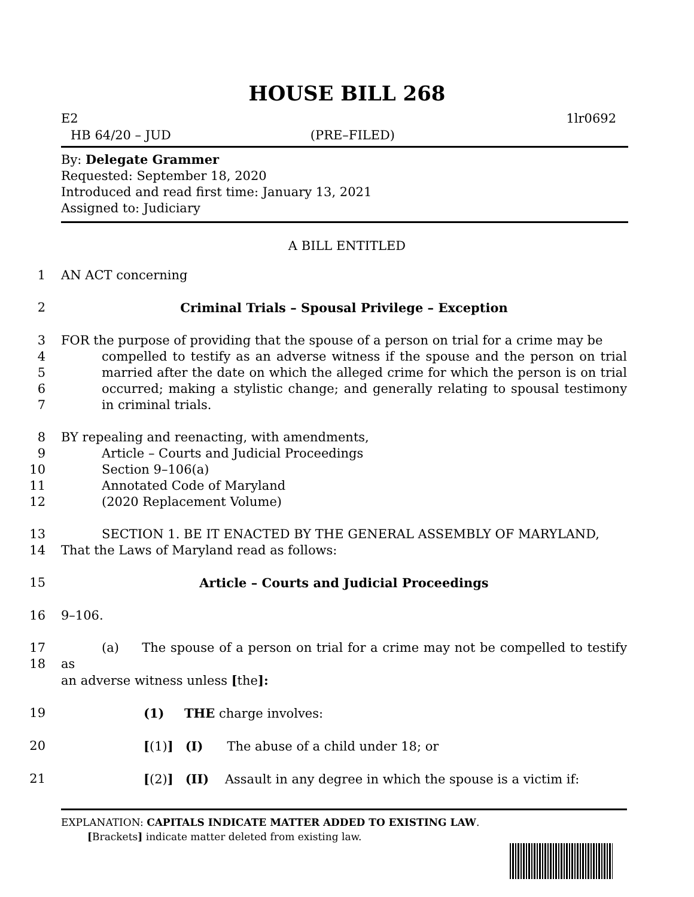HOUSE BILL 268
E2 1lr0692
HB 64/20 – JUD (PRE–FILED)
By: Delegate Grammer
Requested: September 18, 2020
Introduced and read first time: January 13, 2021
Assigned to: Judiciary
A BILL ENTITLED
1 AN ACT concerning
2 Criminal Trials – Spousal Privilege – Exception
3
4
5
6
7 FOR the purpose of providing that the spouse of a person on trial for a crime may be
compelled to testify as an adverse witness if the spouse and the person on trial married after the date on which the alleged crime for which the person is on trial occurred; making a stylistic change; and generally relating to spousal testimony in criminal trials.
8
9
10
11
12 BY repealing and reenacting, with amendments,
Article – Courts and Judicial Proceedings
Section 9–106(a)
Annotated Code of Maryland
(2020 Replacement Volume)
13
14 SECTION 1. BE IT ENACTED BY THE GENERAL ASSEMBLY OF MARYLAND,
That the Laws of Maryland read as follows:
15 Article – Courts and Judicial Proceedings
16 9–106.
17
18 (a) The spouse of a person on trial for a crime may not be compelled to testify as
an adverse witness unless [the]:
19 (1) THE charge involves:
20 [(1)] (I) The abuse of a child under 18; or
21 [(2)] (II) Assault in any degree in which the spouse is a victim if:
EXPLANATION: CAPITALS INDICATE MATTER ADDED TO EXISTING LAW.
[Brackets] indicate matter deleted from existing law.